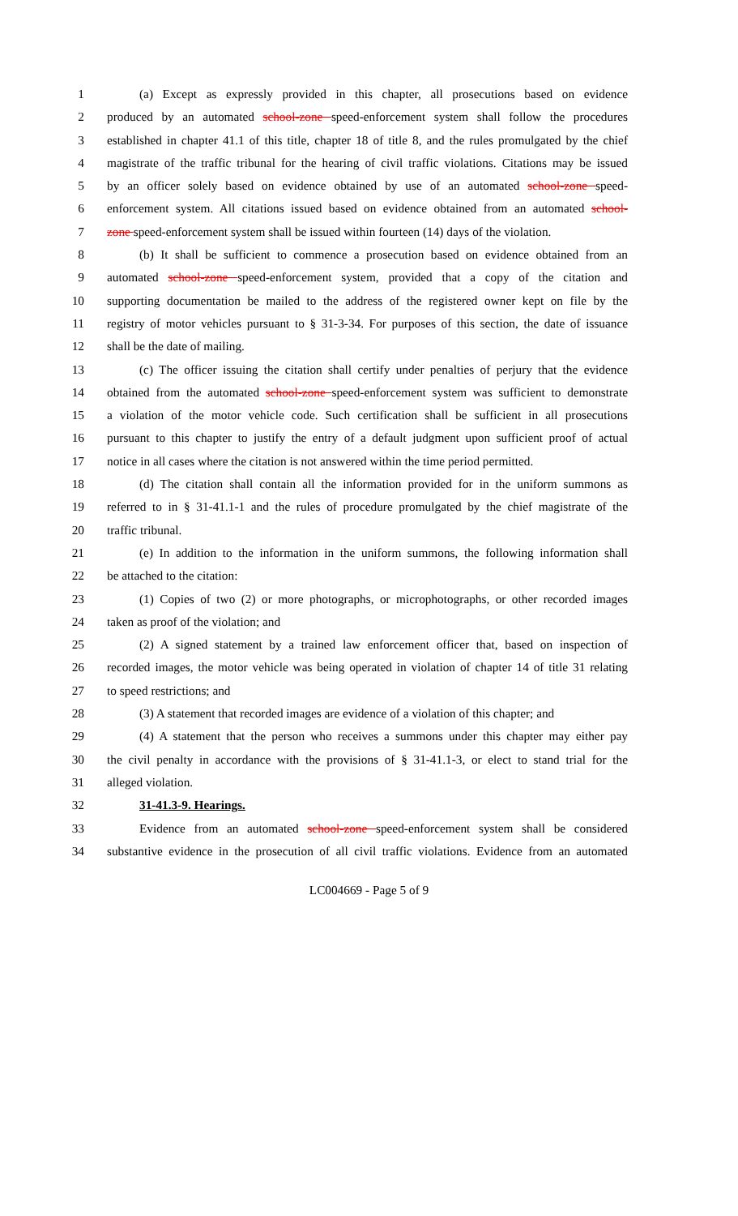1 (a) Except as expressly provided in this chapter, all prosecutions based on evidence
2 produced by an automated school-zone speed-enforcement system shall follow the procedures
3 established in chapter 41.1 of this title, chapter 18 of title 8, and the rules promulgated by the chief
4 magistrate of the traffic tribunal for the hearing of civil traffic violations. Citations may be issued
5 by an officer solely based on evidence obtained by use of an automated school-zone speed-
6 enforcement system. All citations issued based on evidence obtained from an automated school-
7 zone speed-enforcement system shall be issued within fourteen (14) days of the violation.
8 (b) It shall be sufficient to commence a prosecution based on evidence obtained from an
9 automated school-zone speed-enforcement system, provided that a copy of the citation and
10 supporting documentation be mailed to the address of the registered owner kept on file by the
11 registry of motor vehicles pursuant to § 31-3-34. For purposes of this section, the date of issuance
12 shall be the date of mailing.
13 (c) The officer issuing the citation shall certify under penalties of perjury that the evidence
14 obtained from the automated school-zone speed-enforcement system was sufficient to demonstrate
15 a violation of the motor vehicle code. Such certification shall be sufficient in all prosecutions
16 pursuant to this chapter to justify the entry of a default judgment upon sufficient proof of actual
17 notice in all cases where the citation is not answered within the time period permitted.
18 (d) The citation shall contain all the information provided for in the uniform summons as
19 referred to in § 31-41.1-1 and the rules of procedure promulgated by the chief magistrate of the
20 traffic tribunal.
21 (e) In addition to the information in the uniform summons, the following information shall
22 be attached to the citation:
23 (1) Copies of two (2) or more photographs, or microphotographs, or other recorded images
24 taken as proof of the violation; and
25 (2) A signed statement by a trained law enforcement officer that, based on inspection of
26 recorded images, the motor vehicle was being operated in violation of chapter 14 of title 31 relating
27 to speed restrictions; and
28 (3) A statement that recorded images are evidence of a violation of this chapter; and
29 (4) A statement that the person who receives a summons under this chapter may either pay
30 the civil penalty in accordance with the provisions of § 31-41.1-3, or elect to stand trial for the
31 alleged violation.
32 31-41.3-9. Hearings.
33 Evidence from an automated school-zone speed-enforcement system shall be considered
34 substantive evidence in the prosecution of all civil traffic violations. Evidence from an automated
LC004669 - Page 5 of 9